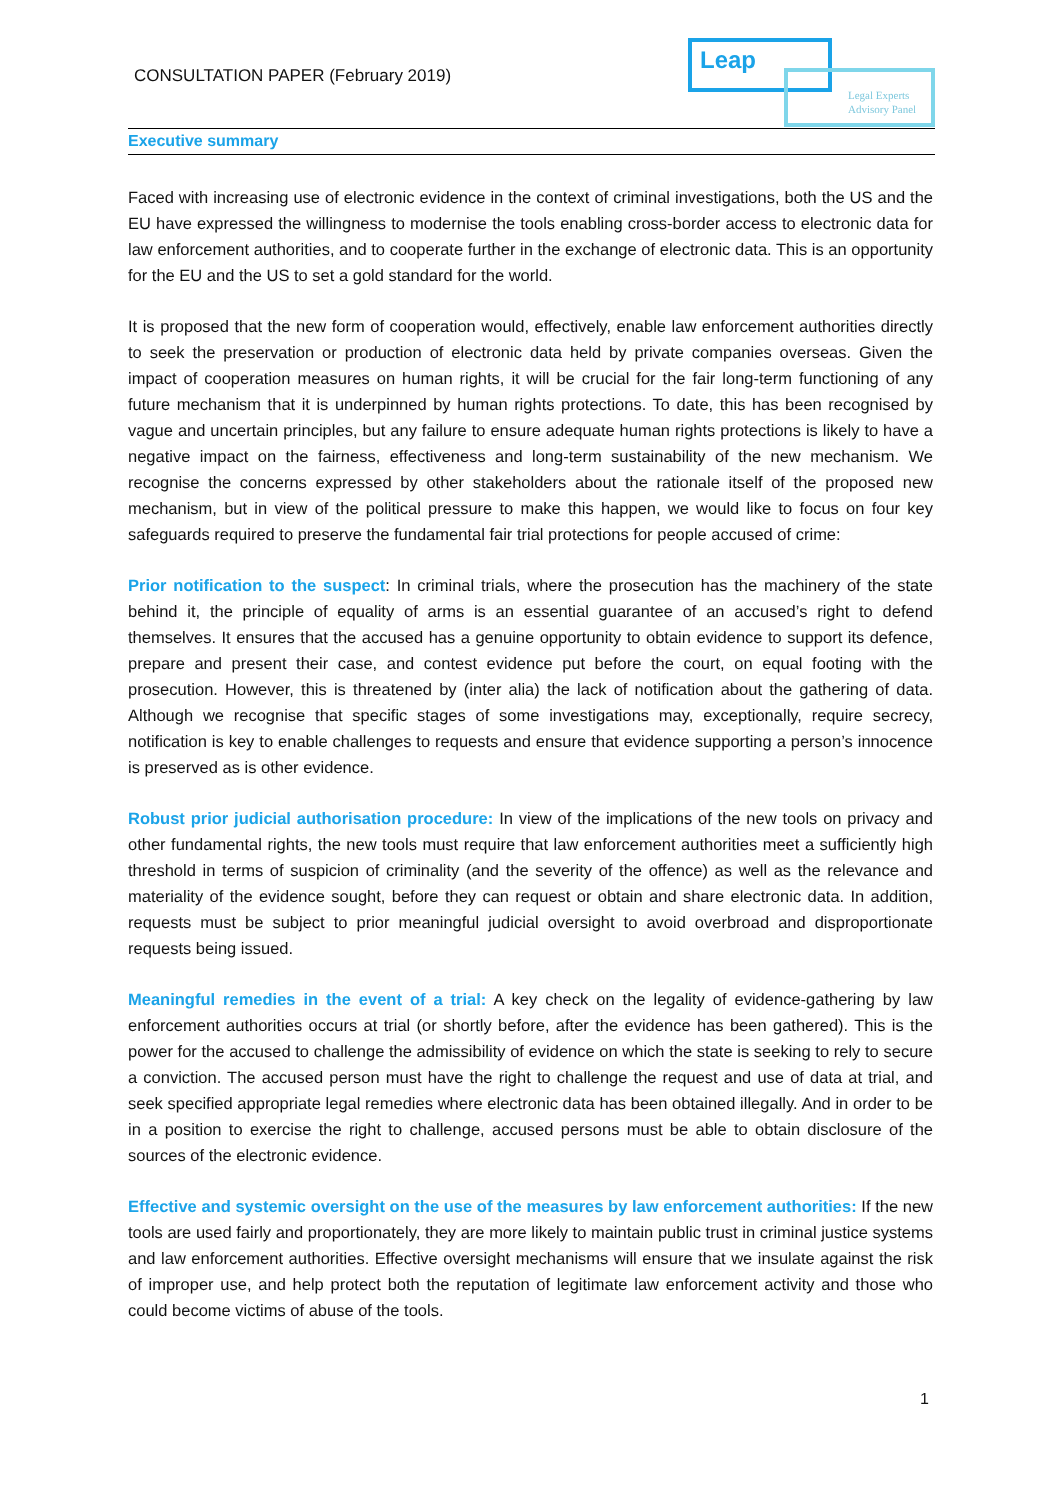CONSULTATION PAPER (February 2019)
Leap
Legal Experts
Advisory Panel
Executive summary
Faced with increasing use of electronic evidence in the context of criminal investigations, both the US and the EU have expressed the willingness to modernise the tools enabling cross-border access to electronic data for law enforcement authorities, and to cooperate further in the exchange of electronic data. This is an opportunity for the EU and the US to set a gold standard for the world.
It is proposed that the new form of cooperation would, effectively, enable law enforcement authorities directly to seek the preservation or production of electronic data held by private companies overseas. Given the impact of cooperation measures on human rights, it will be crucial for the fair long-term functioning of any future mechanism that it is underpinned by human rights protections. To date, this has been recognised by vague and uncertain principles, but any failure to ensure adequate human rights protections is likely to have a negative impact on the fairness, effectiveness and long-term sustainability of the new mechanism. We recognise the concerns expressed by other stakeholders about the rationale itself of the proposed new mechanism, but in view of the political pressure to make this happen, we would like to focus on four key safeguards required to preserve the fundamental fair trial protections for people accused of crime:
Prior notification to the suspect: In criminal trials, where the prosecution has the machinery of the state behind it, the principle of equality of arms is an essential guarantee of an accused’s right to defend themselves. It ensures that the accused has a genuine opportunity to obtain evidence to support its defence, prepare and present their case, and contest evidence put before the court, on equal footing with the prosecution. However, this is threatened by (inter alia) the lack of notification about the gathering of data. Although we recognise that specific stages of some investigations may, exceptionally, require secrecy, notification is key to enable challenges to requests and ensure that evidence supporting a person’s innocence is preserved as is other evidence.
Robust prior judicial authorisation procedure: In view of the implications of the new tools on privacy and other fundamental rights, the new tools must require that law enforcement authorities meet a sufficiently high threshold in terms of suspicion of criminality (and the severity of the offence) as well as the relevance and materiality of the evidence sought, before they can request or obtain and share electronic data. In addition, requests must be subject to prior meaningful judicial oversight to avoid overbroad and disproportionate requests being issued.
Meaningful remedies in the event of a trial: A key check on the legality of evidence-gathering by law enforcement authorities occurs at trial (or shortly before, after the evidence has been gathered). This is the power for the accused to challenge the admissibility of evidence on which the state is seeking to rely to secure a conviction. The accused person must have the right to challenge the request and use of data at trial, and seek specified appropriate legal remedies where electronic data has been obtained illegally. And in order to be in a position to exercise the right to challenge, accused persons must be able to obtain disclosure of the sources of the electronic evidence.
Effective and systemic oversight on the use of the measures by law enforcement authorities: If the new tools are used fairly and proportionately, they are more likely to maintain public trust in criminal justice systems and law enforcement authorities. Effective oversight mechanisms will ensure that we insulate against the risk of improper use, and help protect both the reputation of legitimate law enforcement activity and those who could become victims of abuse of the tools.
1